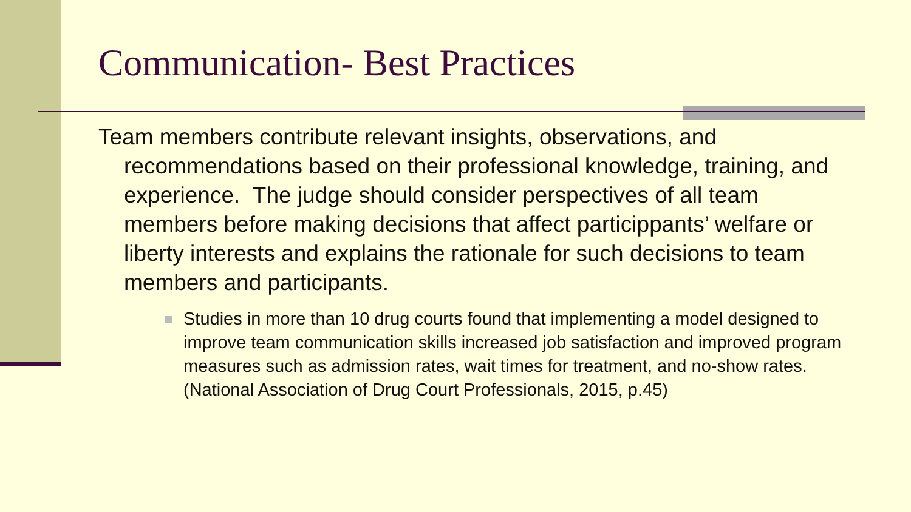Communication- Best Practices
Team members contribute relevant insights, observations, and recommendations based on their professional knowledge, training, and experience. The judge should consider perspectives of all team members before making decisions that affect particippants’ welfare or liberty interests and explains the rationale for such decisions to team members and participants.
Studies in more than 10 drug courts found that implementing a model designed to improve team communication skills increased job satisfaction and improved program measures such as admission rates, wait times for treatment, and no-show rates. (National Association of Drug Court Professionals, 2015, p.45)